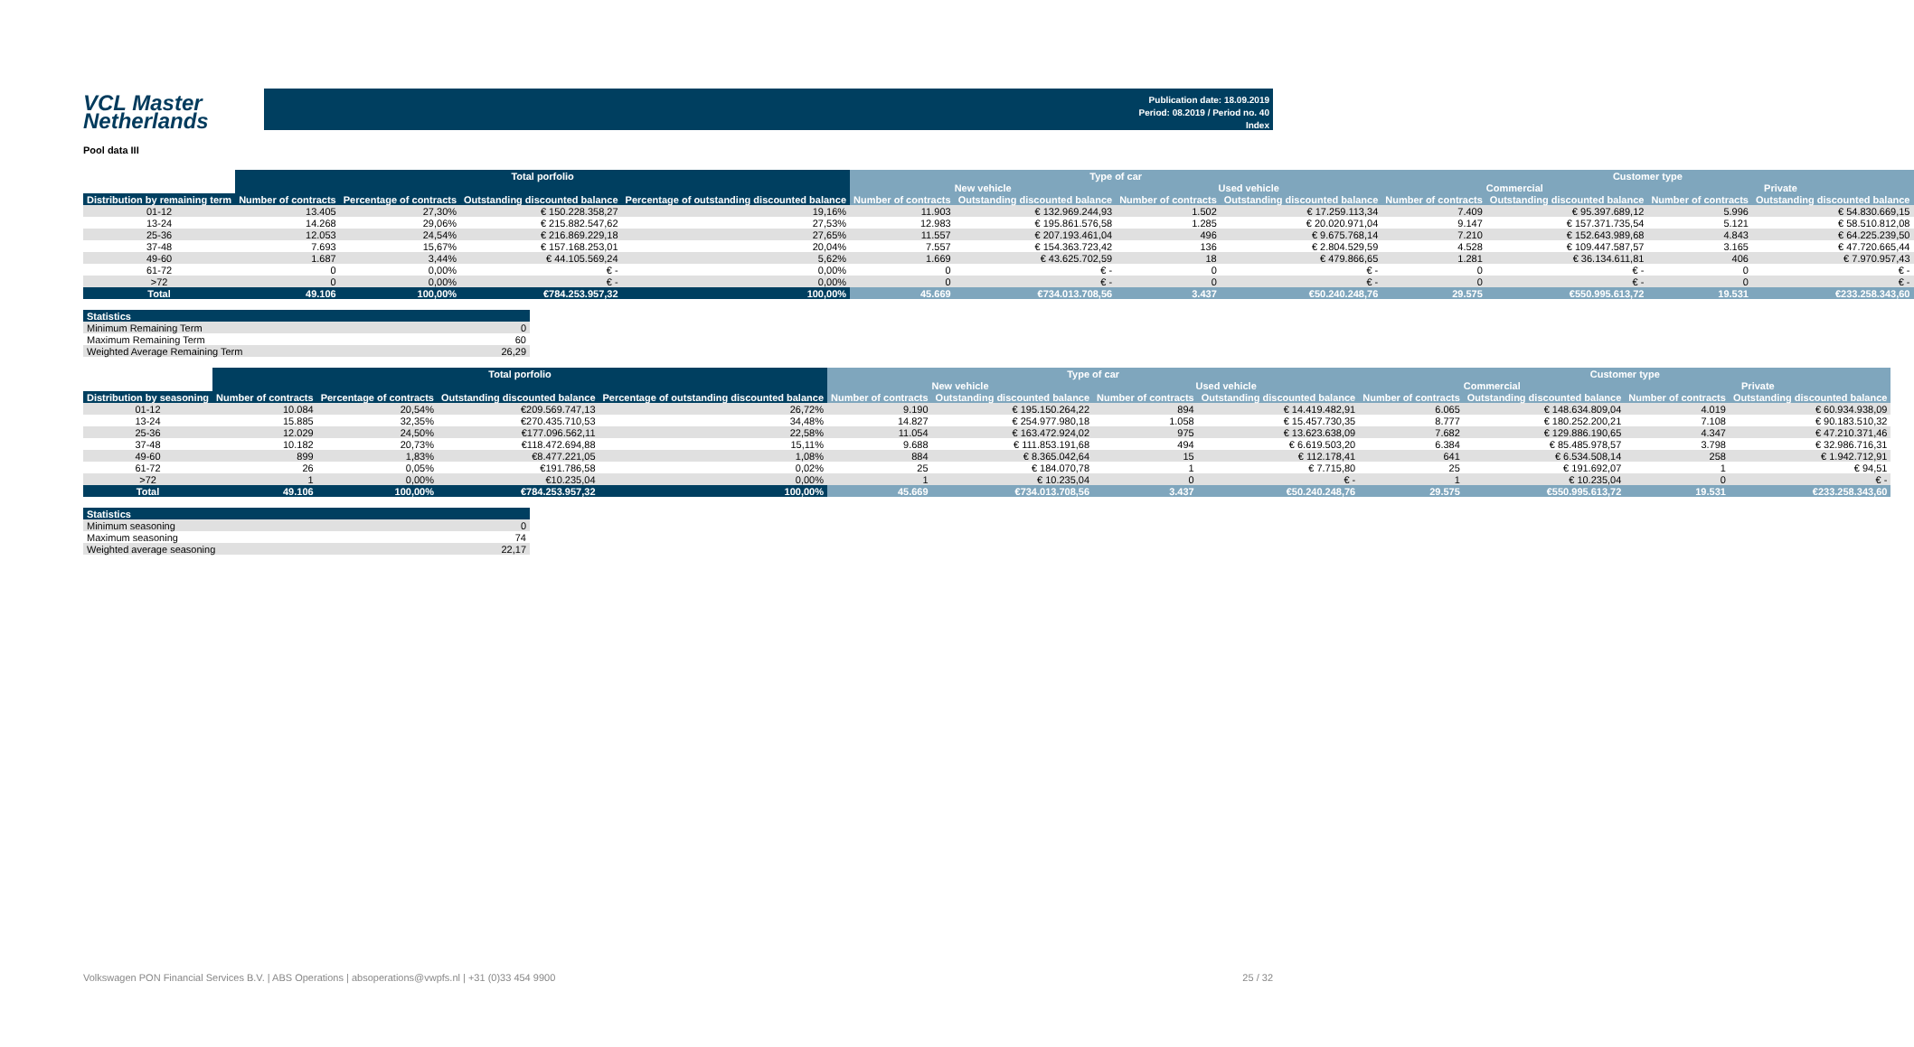VCL Master
Netherlands
Publication date: 18.09.2019
Period: 08.2019 / Period no. 40
Index
Pool data III
| | Total porfolio | | | | Type of car | | | | Customer type | | | |
| --- | --- | --- | --- | --- | --- | --- | --- | --- | --- | --- | --- | --- |
| | | | | | New vehicle | | Used vehicle | | Commercial | | Private | |
| Distribution by remaining term | Number of contracts | Percentage of contracts | Outstanding discounted balance | Percentage of outstanding discounted balance | Number of contracts | Outstanding discounted balance | Number of contracts | Outstanding discounted balance | Number of contracts | Outstanding discounted balance | Number of contracts | Outstanding discounted balance |
| 01-12 | 13.405 | 27,30% | € 150.228.358,27 | 19,16% | 11.903 | € 132.969.244,93 | 1.502 | € 17.259.113,34 | 7.409 | € 95.397.689,12 | 5.996 | € 54.830.669,15 |
| 13-24 | 14.268 | 29,06% | € 215.882.547,62 | 27,53% | 12.983 | € 195.861.576,58 | 1.285 | € 20.020.971,04 | 9.147 | € 157.371.735,54 | 5.121 | € 58.510.812,08 |
| 25-36 | 12.053 | 24,54% | € 216.869.229,18 | 27,65% | 11.557 | € 207.193.461,04 | 496 | € 9.675.768,14 | 7.210 | € 152.643.989,68 | 4.843 | € 64.225.239,50 |
| 37-48 | 7.693 | 15,67% | € 157.168.253,01 | 20,04% | 7.557 | € 154.363.723,42 | 136 | € 2.804.529,59 | 4.528 | € 109.447.587,57 | 3.165 | € 47.720.665,44 |
| 49-60 | 1.687 | 3,44% | € 44.105.569,24 | 5,62% | 1.669 | € 43.625.702,59 | 18 | € 479.866,65 | 1.281 | € 36.134.611,81 | 406 | € 7.970.957,43 |
| 61-72 | 0 | 0,00% | € - | 0,00% | 0 | € - | 0 | € - | 0 | € - | 0 | € - |
| >72 | 0 | 0,00% | € - | 0,00% | 0 | € - | 0 | € - | 0 | € - | 0 | € - |
| Total | 49.106 | 100,00% | €784.253.957,32 | 100,00% | 45.669 | €734.013.708,56 | 3.437 | €50.240.248,76 | 29.575 | €550.995.613,72 | 19.531 | €233.258.343,60 |
| Statistics | |
| --- | --- |
| Minimum Remaining Term | 0 |
| Maximum Remaining Term | 60 |
| Weighted Average Remaining Term | 26,29 |
| | Total porfolio | | | | Type of car | | | | Customer type | | | |
| --- | --- | --- | --- | --- | --- | --- | --- | --- | --- | --- | --- | --- |
| | | | | | New vehicle | | Used vehicle | | Commercial | | Private | |
| Distribution by seasoning | Number of contracts | Percentage of contracts | Outstanding discounted balance | Percentage of outstanding discounted balance | Number of contracts | Outstanding discounted balance | Number of contracts | Outstanding discounted balance | Number of contracts | Outstanding discounted balance | Number of contracts | Outstanding discounted balance |
| 01-12 | 10.084 | 20,54% | €209.569.747,13 | 26,72% | 9.190 | € 195.150.264,22 | 894 | € 14.419.482,91 | 6.065 | € 148.634.809,04 | 4.019 | € 60.934.938,09 |
| 13-24 | 15.885 | 32,35% | €270.435.710,53 | 34,48% | 14.827 | € 254.977.980,18 | 1.058 | € 15.457.730,35 | 8.777 | € 180.252.200,21 | 7.108 | € 90.183.510,32 |
| 25-36 | 12.029 | 24,50% | €177.096.562,11 | 22,58% | 11.054 | € 163.472.924,02 | 975 | € 13.623.638,09 | 7.682 | € 129.886.190,65 | 4.347 | € 47.210.371,46 |
| 37-48 | 10.182 | 20,73% | €118.472.694,88 | 15,11% | 9.688 | € 111.853.191,68 | 494 | € 6.619.503,20 | 6.384 | € 85.485.978,57 | 3.798 | € 32.986.716,31 |
| 49-60 | 899 | 1,83% | €8.477.221,05 | 1,08% | 884 | € 8.365.042,64 | 15 | € 112.178,41 | 641 | € 6.534.508,14 | 258 | € 1.942.712,91 |
| 61-72 | 26 | 0,05% | €191.786,58 | 0,02% | 25 | € 184.070,78 | 1 | € 7.715,80 | 25 | € 191.692,07 | 1 | € 94,51 |
| >72 | 1 | 0,00% | €10.235,04 | 0,00% | 1 | € 10.235,04 | 0 | € - | 1 | € 10.235,04 | 0 | € - |
| Total | 49.106 | 100,00% | €784.253.957,32 | 100,00% | 45.669 | €734.013.708,56 | 3.437 | €50.240.248,76 | 29.575 | €550.995.613,72 | 19.531 | €233.258.343,60 |
| Statistics | |
| --- | --- |
| Minimum seasoning | 0 |
| Maximum seasoning | 74 |
| Weighted average seasoning | 22,17 |
Volkswagen PON Financial Services B.V. | ABS Operations | absoperations@vwpfs.nl | +31 (0)33 454 9900 25 / 32